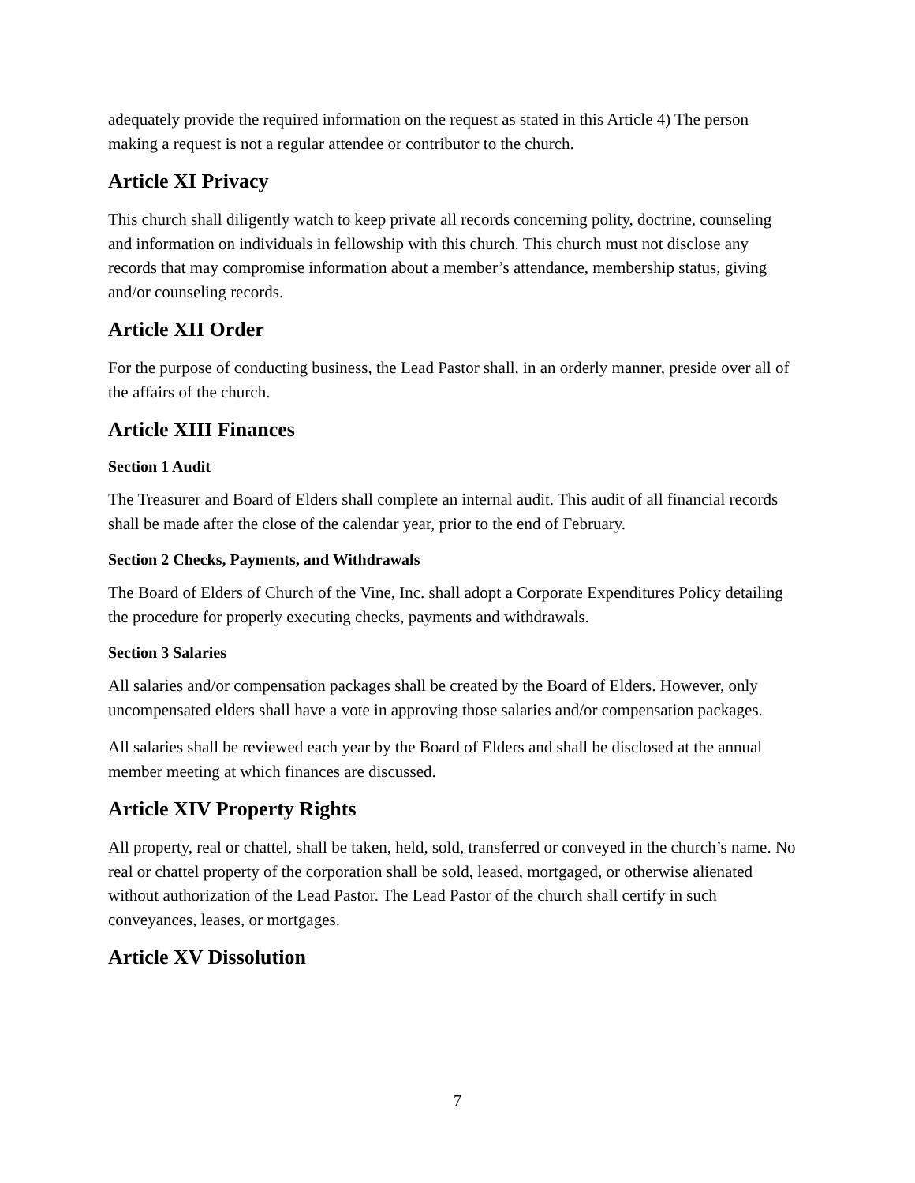adequately provide the required information on the request as stated in this Article 4) The person making a request is not a regular attendee or contributor to the church.
Article XI Privacy
This church shall diligently watch to keep private all records concerning polity, doctrine, counseling and information on individuals in fellowship with this church. This church must not disclose any records that may compromise information about a member’s attendance, membership status, giving and/or counseling records.
Article XII Order
For the purpose of conducting business, the Lead Pastor shall, in an orderly manner, preside over all of the affairs of the church.
Article XIII Finances
Section 1 Audit
The Treasurer and Board of Elders shall complete an internal audit. This audit of all financial records shall be made after the close of the calendar year, prior to the end of February.
Section 2 Checks, Payments, and Withdrawals
The Board of Elders of Church of the Vine, Inc. shall adopt a Corporate Expenditures Policy detailing the procedure for properly executing checks, payments and withdrawals.
Section 3 Salaries
All salaries and/or compensation packages shall be created by the Board of Elders. However, only uncompensated elders shall have a vote in approving those salaries and/or compensation packages.
All salaries shall be reviewed each year by the Board of Elders and shall be disclosed at the annual member meeting at which finances are discussed.
Article XIV Property Rights
All property, real or chattel, shall be taken, held, sold, transferred or conveyed in the church’s name. No real or chattel property of the corporation shall be sold, leased, mortgaged, or otherwise alienated without authorization of the Lead Pastor. The Lead Pastor of the church shall certify in such conveyances, leases, or mortgages.
Article XV Dissolution
7